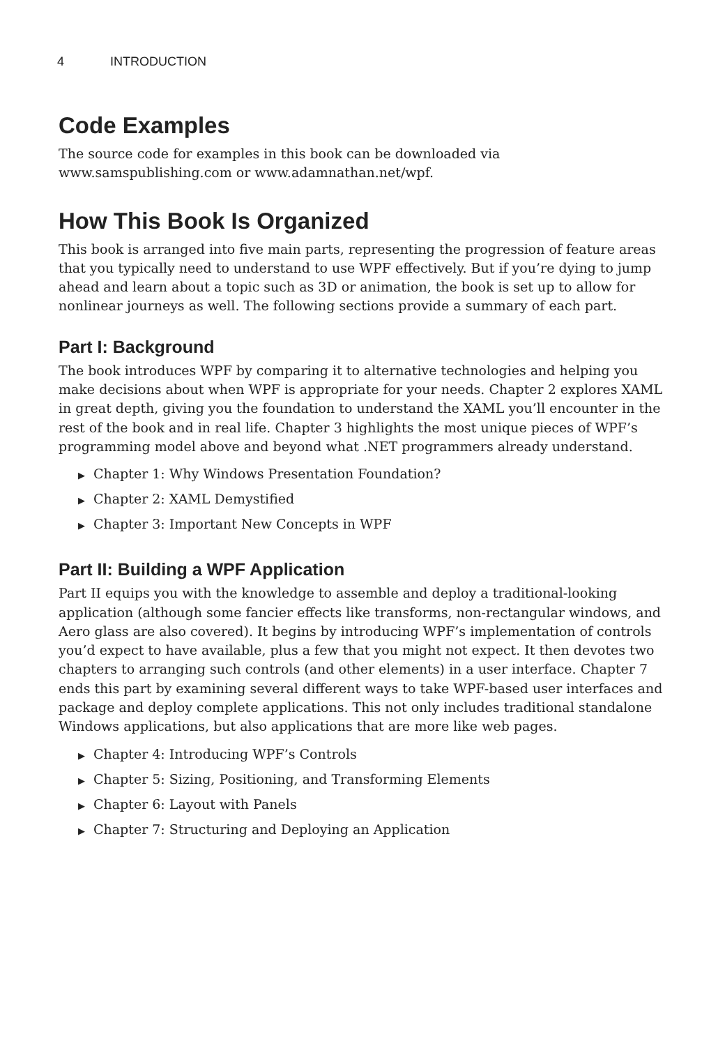4 INTRODUCTION
Code Examples
The source code for examples in this book can be downloaded via
www.samspublishing.com or www.adamnathan.net/wpf.
How This Book Is Organized
This book is arranged into five main parts, representing the progression of feature areas that you typically need to understand to use WPF effectively. But if you’re dying to jump ahead and learn about a topic such as 3D or animation, the book is set up to allow for nonlinear journeys as well. The following sections provide a summary of each part.
Part I: Background
The book introduces WPF by comparing it to alternative technologies and helping you make decisions about when WPF is appropriate for your needs. Chapter 2 explores XAML in great depth, giving you the foundation to understand the XAML you’ll encounter in the rest of the book and in real life. Chapter 3 highlights the most unique pieces of WPF’s programming model above and beyond what .NET programmers already understand.
▶ Chapter 1: Why Windows Presentation Foundation?
▶ Chapter 2: XAML Demystified
▶ Chapter 3: Important New Concepts in WPF
Part II: Building a WPF Application
Part II equips you with the knowledge to assemble and deploy a traditional-looking application (although some fancier effects like transforms, non-rectangular windows, and Aero glass are also covered). It begins by introducing WPF’s implementation of controls you’d expect to have available, plus a few that you might not expect. It then devotes two chapters to arranging such controls (and other elements) in a user interface. Chapter 7 ends this part by examining several different ways to take WPF-based user interfaces and package and deploy complete applications. This not only includes traditional standalone Windows applications, but also applications that are more like web pages.
▶ Chapter 4: Introducing WPF’s Controls
▶ Chapter 5: Sizing, Positioning, and Transforming Elements
▶ Chapter 6: Layout with Panels
▶ Chapter 7: Structuring and Deploying an Application